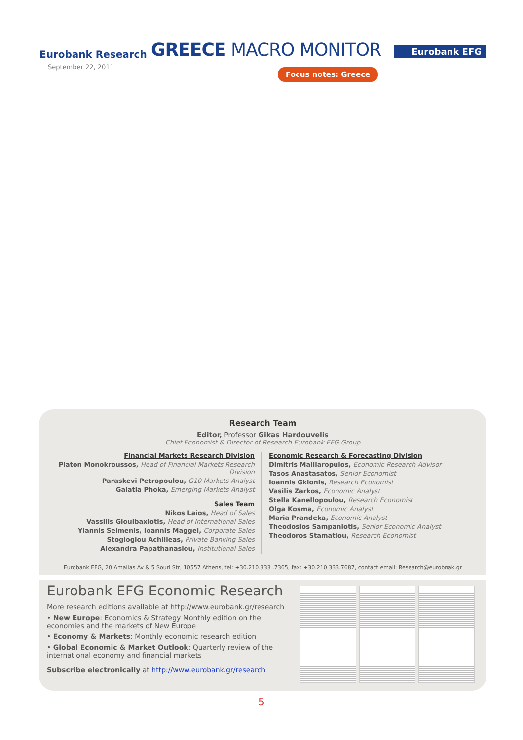Eurobank Research
September 22, 2011
GREECE MACRO MONITOR Eurobank EFG
Focus notes: Greece
Research Team
Editor, Professor Gikas Hardouvelis
Chief Economist & Director of Research Eurobank EFG Group
Financial Markets Research Division
Platon Monokroussos, Head of Financial Markets Research Division
Paraskevi Petropoulou, G10 Markets Analyst
Galatia Phoka, Emerging Markets Analyst
Sales Team
Nikos Laios, Head of Sales
Vassilis Gioulbaxiotis, Head of International Sales
Yiannis Seimenis, Ioannis Maggel, Corporate Sales
Stogioglou Achilleas, Private Banking Sales
Alexandra Papathanasiou, Institutional Sales
Economic Research & Forecasting Division
Dimitris Malliaropulos, Economic Research Advisor
Tasos Anastasatos, Senior Economist
Ioannis Gkionis, Research Economist
Vasilis Zarkos, Economic Analyst
Stella Kanellopoulou, Research Economist
Olga Kosma, Economic Analyst
Maria Prandeka, Economic Analyst
Theodosios Sampaniotis, Senior Economic Analyst
Theodoros Stamatiou, Research Economist
Eurobank EFG, 20 Amalias Av & 5 Souri Str, 10557 Athens, tel: +30.210.333 .7365, fax: +30.210.333.7687, contact email: Research@eurobnak.gr
Eurobank EFG Economic Research
More research editions available at http://www.eurobank.gr/research
• New Europe: Economics & Strategy Monthly edition on the economies and the markets of New Europe
• Economy & Markets: Monthly economic research edition
• Global Economic & Market Outlook: Quarterly review of the international economy and financial markets
Subscribe electronically at http://www.eurobank.gr/research
5